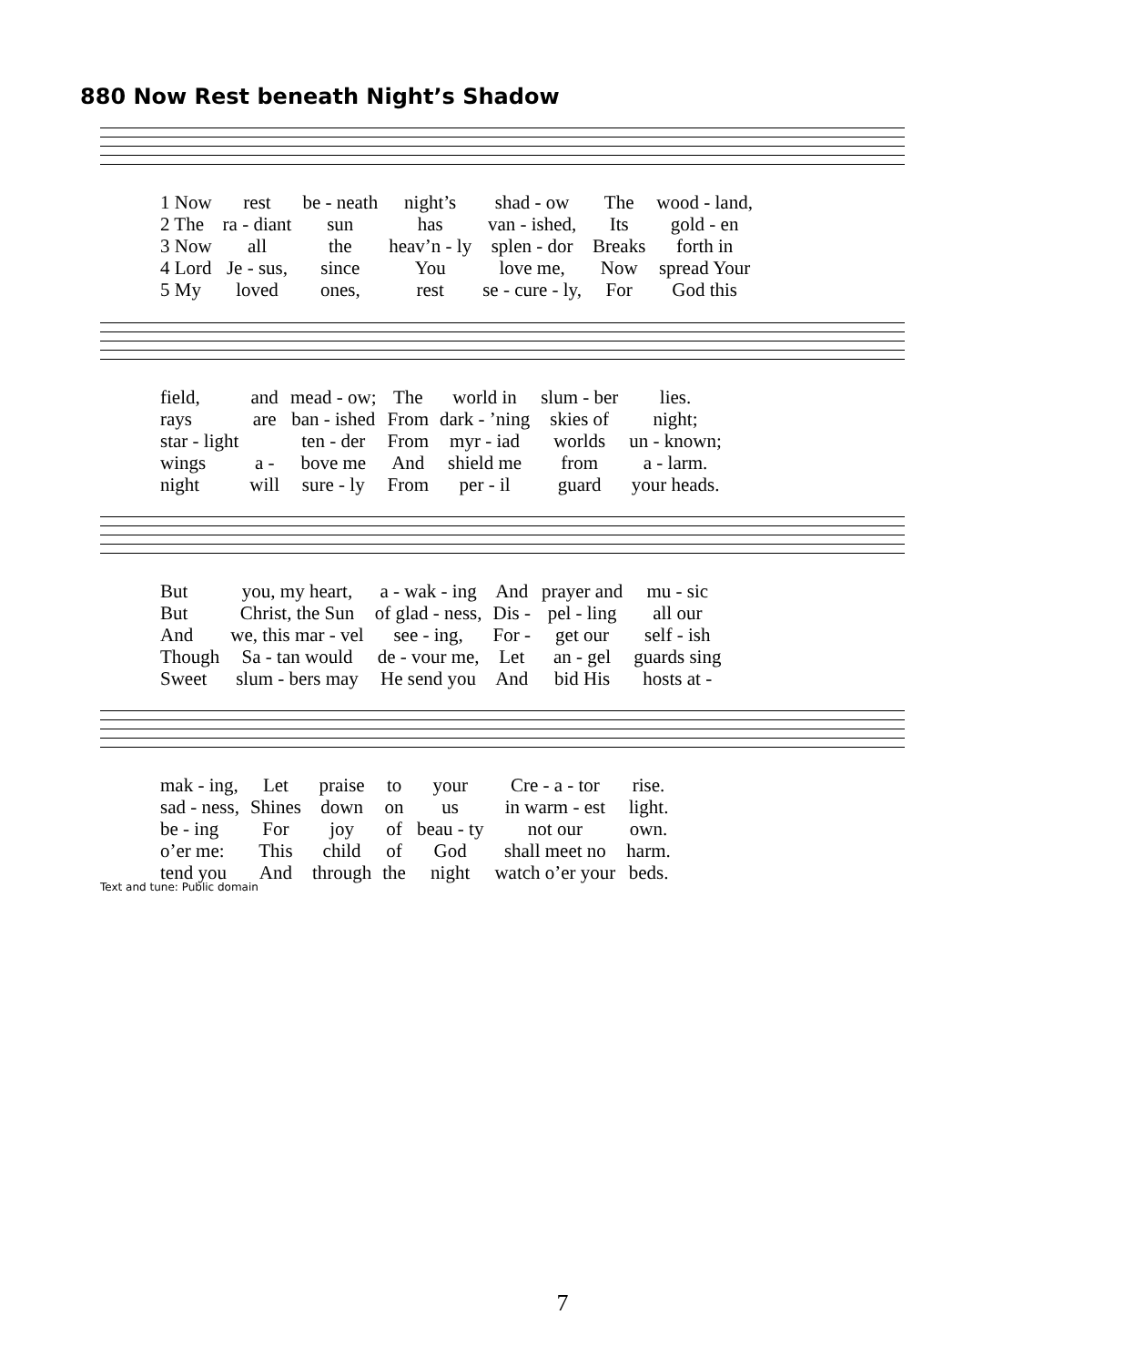880 Now Rest beneath Night’s Shadow
| 1 Now | rest | be - neath | night’s | shad - ow | The | wood - land, |
| 2 The | ra - diant | sun | has | van - ished, | Its | gold - en |
| 3 Now | all | the | heav’n - ly | splen - dor | Breaks | forth in |
| 4 Lord | Je - sus, | since | You | love me, | Now | spread Your |
| 5 My | loved | ones, | rest | se - cure - ly, | For | God this |
| field, | and | mead - ow; | The | world in | slum - ber | lies. |
| rays | are | ban - ished | From | dark - ’ning | skies of | night; |
| star - light | | ten - der | From | myr - iad | worlds | un - known; |
| wings | a - | bove me | And | shield me | from | a - larm. |
| night | will | sure - ly | From | per - il | guard | your heads. |
| But | you, my heart, | a - wak - ing | And | prayer and | mu - sic |
| But | Christ, the Sun | of glad - ness, | Dis - | pel - ling | all our |
| And | we, this mar - vel | see - ing, | For - | get our | self - ish |
| Though | Sa - tan would | de - vour me, | Let | an - gel | guards sing |
| Sweet | slum - bers may | He send you | And | bid His | hosts at - |
| mak - ing, | Let | praise | to | your | Cre - a - tor | rise. |
| sad - ness, | Shines | down | on | us | in warm - est | light. |
| be - ing | For | joy | of | beau - ty | not our | own. |
| o’er me: | This | child | of | God | shall meet no | harm. |
| tend you | And | through | the | night | watch o’er your | beds. |
Text and tune: Public domain
7